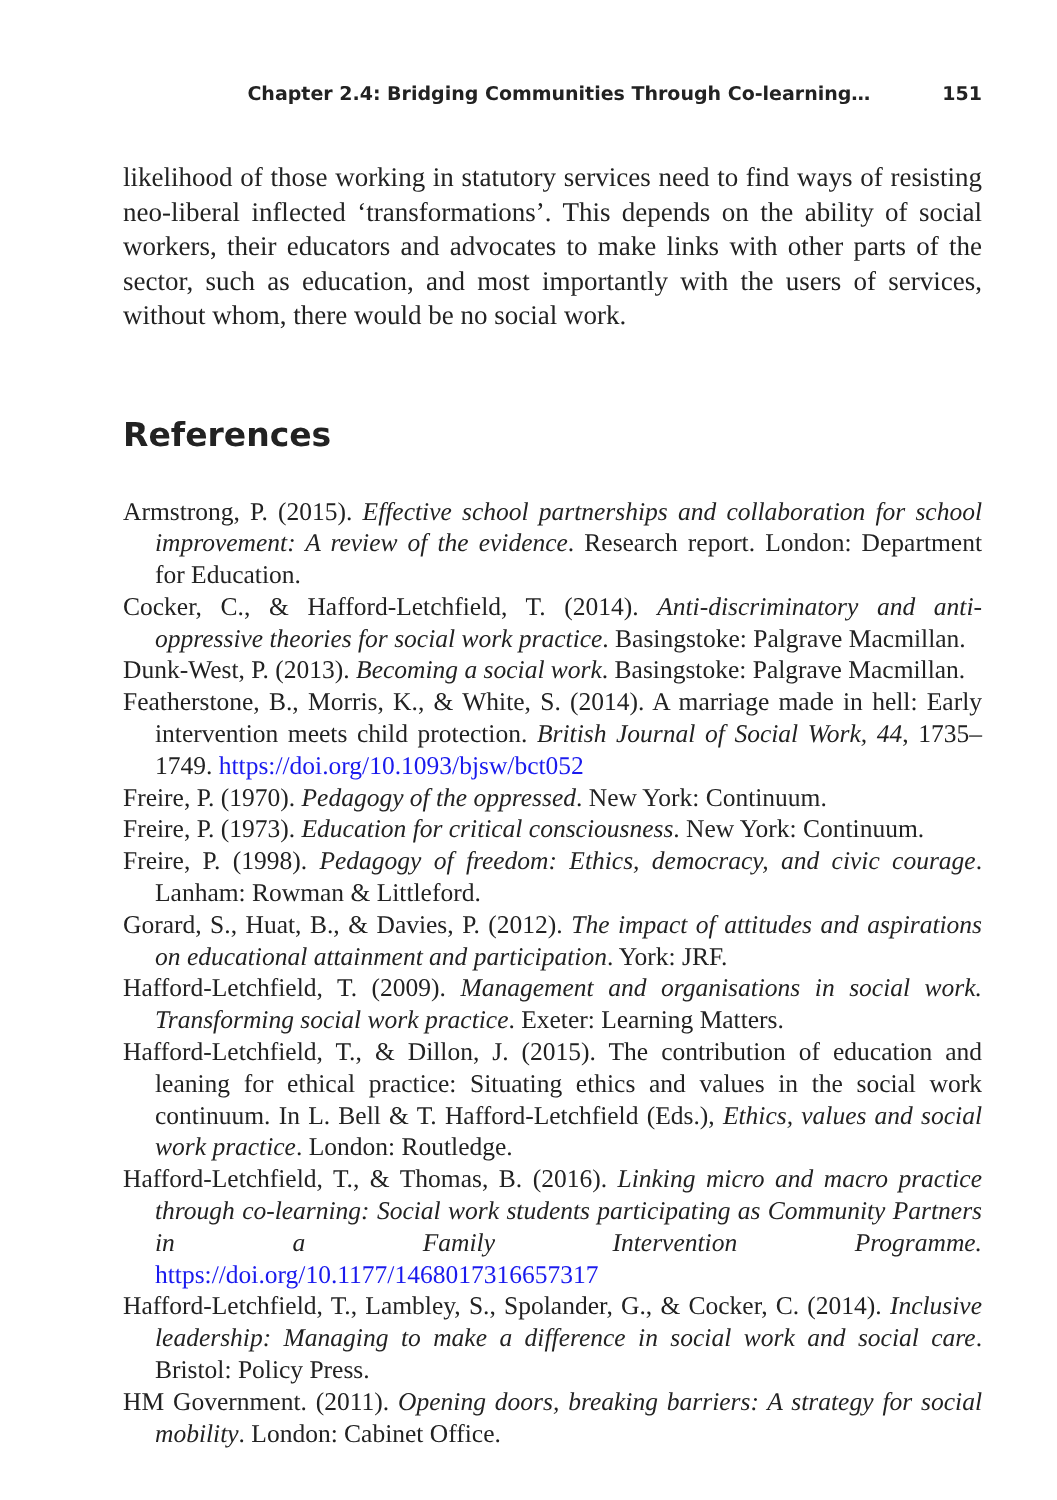Chapter 2.4: Bridging Communities Through Co-learning… 151
likelihood of those working in statutory services need to find ways of resisting neo-liberal inflected ‘transformations’. This depends on the ability of social workers, their educators and advocates to make links with other parts of the sector, such as education, and most importantly with the users of services, without whom, there would be no social work.
References
Armstrong, P. (2015). Effective school partnerships and collaboration for school improvement: A review of the evidence. Research report. London: Department for Education.
Cocker, C., & Hafford-Letchfield, T. (2014). Anti-discriminatory and anti-oppressive theories for social work practice. Basingstoke: Palgrave Macmillan.
Dunk-West, P. (2013). Becoming a social work. Basingstoke: Palgrave Macmillan.
Featherstone, B., Morris, K., & White, S. (2014). A marriage made in hell: Early intervention meets child protection. British Journal of Social Work, 44, 1735–1749. https://doi.org/10.1093/bjsw/bct052
Freire, P. (1970). Pedagogy of the oppressed. New York: Continuum.
Freire, P. (1973). Education for critical consciousness. New York: Continuum.
Freire, P. (1998). Pedagogy of freedom: Ethics, democracy, and civic courage. Lanham: Rowman & Littleford.
Gorard, S., Huat, B., & Davies, P. (2012). The impact of attitudes and aspirations on educational attainment and participation. York: JRF.
Hafford-Letchfield, T. (2009). Management and organisations in social work. Transforming social work practice. Exeter: Learning Matters.
Hafford-Letchfield, T., & Dillon, J. (2015). The contribution of education and leaning for ethical practice: Situating ethics and values in the social work continuum. In L. Bell & T. Hafford-Letchfield (Eds.), Ethics, values and social work practice. London: Routledge.
Hafford-Letchfield, T., & Thomas, B. (2016). Linking micro and macro practice through co-learning: Social work students participating as Community Partners in a Family Intervention Programme. https://doi.org/10.1177/1468017316657317
Hafford-Letchfield, T., Lambley, S., Spolander, G., & Cocker, C. (2014). Inclusive leadership: Managing to make a difference in social work and social care. Bristol: Policy Press.
HM Government. (2011). Opening doors, breaking barriers: A strategy for social mobility. London: Cabinet Office.